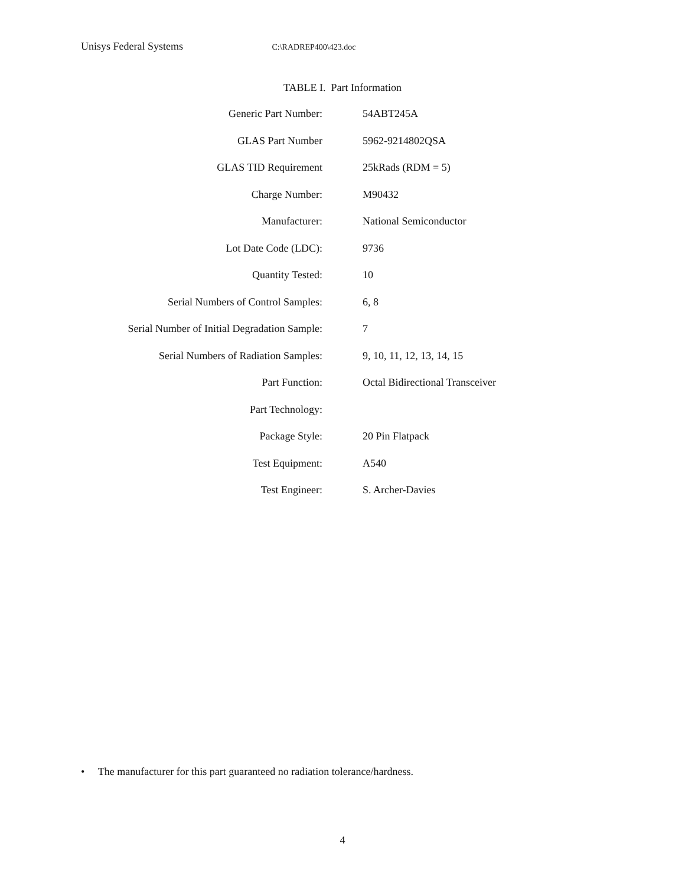Unisys Federal Systems C:\RADREP400\423.doc
TABLE I. Part Information
| Generic Part Number: | 54ABT245A |
| GLAS Part Number | 5962-9214802QSA |
| GLAS TID Requirement | 25kRads (RDM = 5) |
| Charge Number: | M90432 |
| Manufacturer: | National Semiconductor |
| Lot Date Code (LDC): | 9736 |
| Quantity Tested: | 10 |
| Serial Numbers of Control Samples: | 6, 8 |
| Serial Number of Initial Degradation Sample: | 7 |
| Serial Numbers of Radiation Samples: | 9, 10, 11, 12, 13, 14, 15 |
| Part Function: | Octal Bidirectional Transceiver |
| Part Technology: | |
| Package Style: | 20 Pin Flatpack |
| Test Equipment: | A540 |
| Test Engineer: | S. Archer-Davies |
• The manufacturer for this part guaranteed no radiation tolerance/hardness.
4